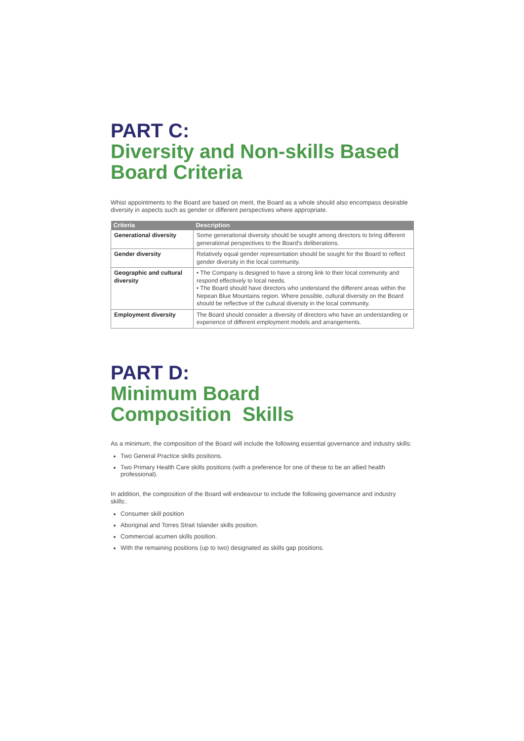PART C:
Diversity and Non-skills Based
Board Criteria
Whist appointments to the Board are based on merit, the Board as a whole should also encompass desirable diversity in aspects such as gender or different perspectives where appropriate.
| Criteria | Description |
| --- | --- |
| Generational diversity | Some generational diversity should be sought among directors to bring different generational perspectives to the Board's deliberations. |
| Gender diversity | Relatively equal gender representation should be sought for the Board to reflect gender diversity in the local community. |
| Geographic and cultural diversity | • The Company is designed to have a strong link to their local community and respond effectively to local needs. • The Board should have directors who understand the different areas within the Nepean Blue Mountains region. Where possible, cultural diversity on the Board should be reflective of the cultural diversity in the local community. |
| Employment diversity | The Board should consider a diversity of directors who have an understanding or experience of different employment models and arrangements. |
PART D:
Minimum Board
Composition Skills
As a minimum, the composition of the Board will include the following essential governance and industry skills:
Two General Practice skills positions.
Two Primary Health Care skills positions (with a preference for one of these to be an allied health professional).
In addition, the composition of the Board will endeavour to include the following governance and industry skills:.
Consumer skill position
Aboriginal and Torres Strait Islander skills position.
Commercial acumen skills position.
With the remaining positions (up to two) designated as skills gap positions.